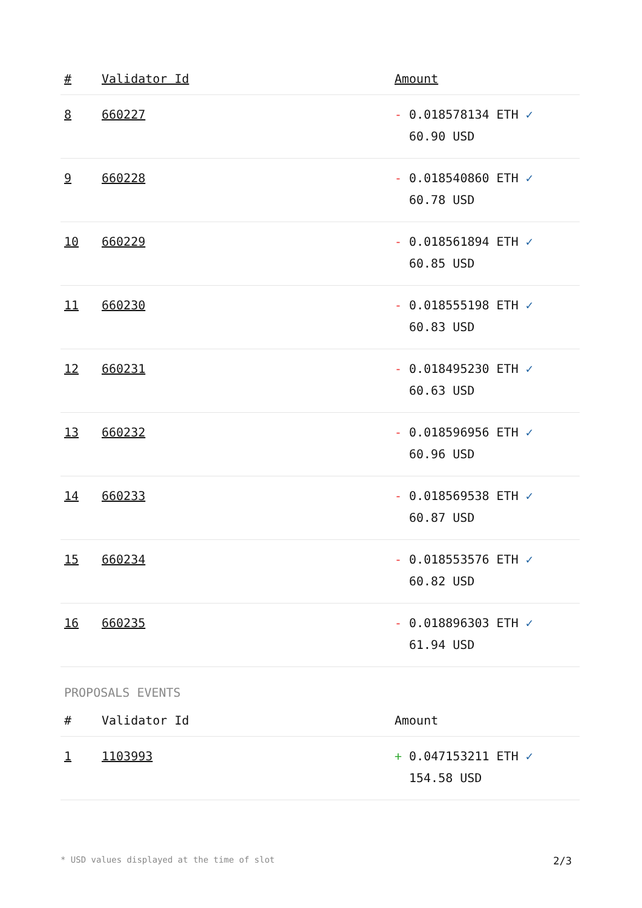| # | Validator Id | Amount |
| --- | --- | --- |
| 8 | 660227 | - 0.018578134 ETH ✓ 60.90 USD |
| 9 | 660228 | - 0.018540860 ETH ✓ 60.78 USD |
| 10 | 660229 | - 0.018561894 ETH ✓ 60.85 USD |
| 11 | 660230 | - 0.018555198 ETH ✓ 60.83 USD |
| 12 | 660231 | - 0.018495230 ETH ✓ 60.63 USD |
| 13 | 660232 | - 0.018596956 ETH ✓ 60.96 USD |
| 14 | 660233 | - 0.018569538 ETH ✓ 60.87 USD |
| 15 | 660234 | - 0.018553576 ETH ✓ 60.82 USD |
| 16 | 660235 | - 0.018896303 ETH ✓ 61.94 USD |
PROPOSALS EVENTS
| # | Validator Id | Amount |
| --- | --- | --- |
| 1 | 1103993 | + 0.047153211 ETH ✓ 154.58 USD |
* USD values displayed at the time of slot 2/3